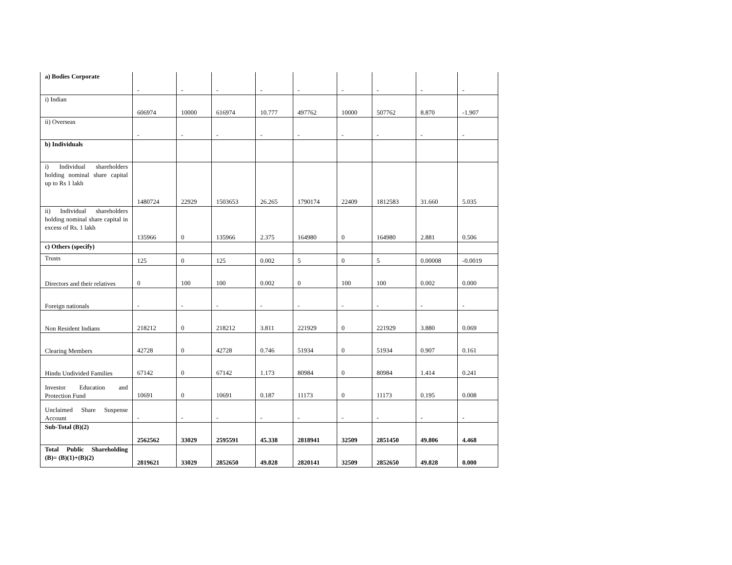| a) Bodies Corporate | - | - | - | - | - | - | - | - | - |
| i) Indian | 606974 | 10000 | 616974 | 10.777 | 497762 | 10000 | 507762 | 8.870 | -1.907 |
| ii) Overseas | - | - | - | - | - | - | - | - | - |
| b) Individuals | | | | | | | | | |
| i) Individual shareholders holding nominal share capital up to Rs 1 lakh | 1480724 | 22929 | 1503653 | 26.265 | 1790174 | 22409 | 1812583 | 31.660 | 5.035 |
| ii) Individual shareholders holding nominal share capital in excess of Rs. 1 lakh | 135966 | 0 | 135966 | 2.375 | 164980 | 0 | 164980 | 2.881 | 0.506 |
| c) Others (specify) | | | | | | | | | |
| Trusts | 125 | 0 | 125 | 0.002 | 5 | 0 | 5 | 0.00008 | -0.0019 |
| Directors and their relatives | 0 | 100 | 100 | 0.002 | 0 | 100 | 100 | 0.002 | 0.000 |
| Foreign nationals | - | - | - | - | - | - | - | - | - |
| Non Resident Indians | 218212 | 0 | 218212 | 3.811 | 221929 | 0 | 221929 | 3.880 | 0.069 |
| Clearing Members | 42728 | 0 | 42728 | 0.746 | 51934 | 0 | 51934 | 0.907 | 0.161 |
| Hindu Undivided Families | 67142 | 0 | 67142 | 1.173 | 80984 | 0 | 80984 | 1.414 | 0.241 |
| Investor Education and Protection Fund | 10691 | 0 | 10691 | 0.187 | 11173 | 0 | 11173 | 0.195 | 0.008 |
| Unclaimed Share Suspense Account | - | - | - | - | - | - | - | - | - |
| Sub-Total (B)(2) | 2562562 | 33029 | 2595591 | 45.338 | 2818941 | 32509 | 2851450 | 49.806 | 4.468 |
| Total Public Shareholding (B)= (B)(1)+(B)(2) | 2819621 | 33029 | 2852650 | 49.828 | 2820141 | 32509 | 2852650 | 49.828 | 0.000 |